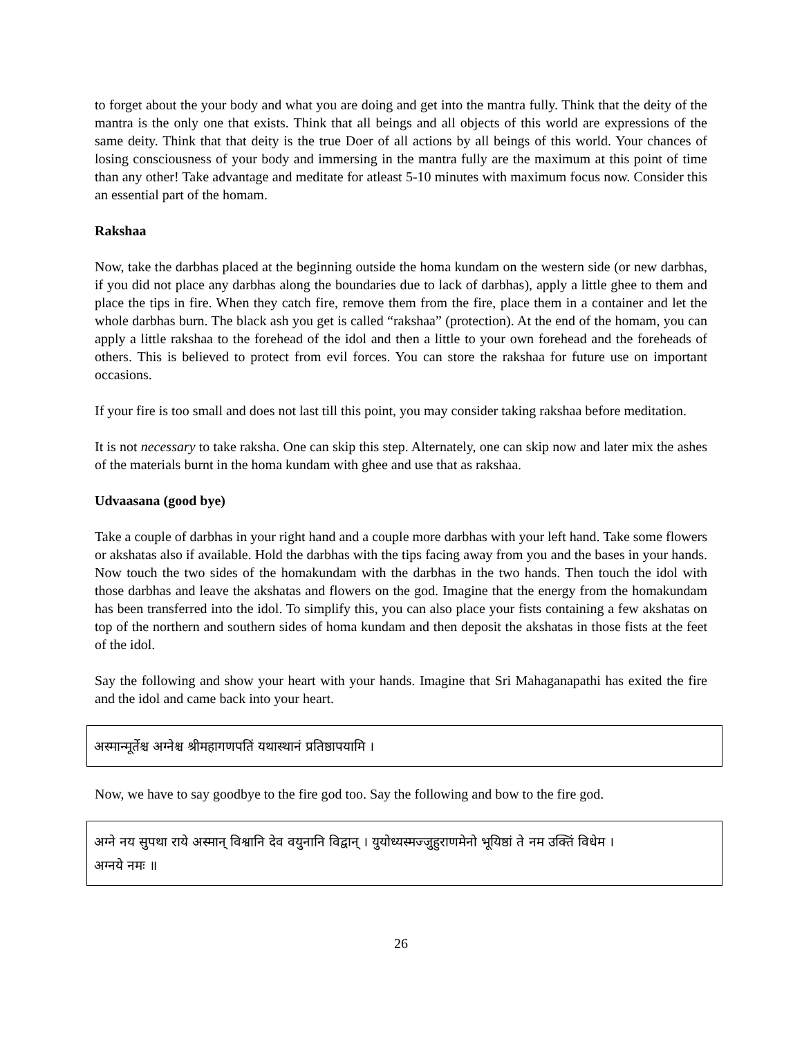to forget about the your body and what you are doing and get into the mantra fully. Think that the deity of the mantra is the only one that exists. Think that all beings and all objects of this world are expressions of the same deity. Think that that deity is the true Doer of all actions by all beings of this world. Your chances of losing consciousness of your body and immersing in the mantra fully are the maximum at this point of time than any other! Take advantage and meditate for atleast 5-10 minutes with maximum focus now. Consider this an essential part of the homam.
Rakshaa
Now, take the darbhas placed at the beginning outside the homa kundam on the western side (or new darbhas, if you did not place any darbhas along the boundaries due to lack of darbhas), apply a little ghee to them and place the tips in fire. When they catch fire, remove them from the fire, place them in a container and let the whole darbhas burn. The black ash you get is called “rakshaa” (protection). At the end of the homam, you can apply a little rakshaa to the forehead of the idol and then a little to your own forehead and the foreheads of others. This is believed to protect from evil forces. You can store the rakshaa for future use on important occasions.
If your fire is too small and does not last till this point, you may consider taking rakshaa before meditation.
It is not necessary to take raksha. One can skip this step. Alternately, one can skip now and later mix the ashes of the materials burnt in the homa kundam with ghee and use that as rakshaa.
Udvaasana (good bye)
Take a couple of darbhas in your right hand and a couple more darbhas with your left hand. Take some flowers or akshatas also if available. Hold the darbhas with the tips facing away from you and the bases in your hands. Now touch the two sides of the homakundam with the darbhas in the two hands. Then touch the idol with those darbhas and leave the akshatas and flowers on the god. Imagine that the energy from the homakundam has been transferred into the idol. To simplify this, you can also place your fists containing a few akshatas on top of the northern and southern sides of homa kundam and then deposit the akshatas in those fists at the feet of the idol.
Say the following and show your heart with your hands. Imagine that Sri Mahaganapathi has exited the fire and the idol and came back into your heart.
अस्मान्मूर्तेश्च अग्नेश्च श्रीमहागणपतिं यथास्थानं प्रतिष्ठापयामि ।
Now, we have to say goodbye to the fire god too. Say the following and bow to the fire god.
अग्ने नय सुपथा राये अस्मान् विश्वानि देव वयुनानि विद्वान् । युयोध्यस्मज्जुहुराणमेनो भूयिष्ठां ते नम उक्तिं विधेम ।
अग्नये नमः ॥
26